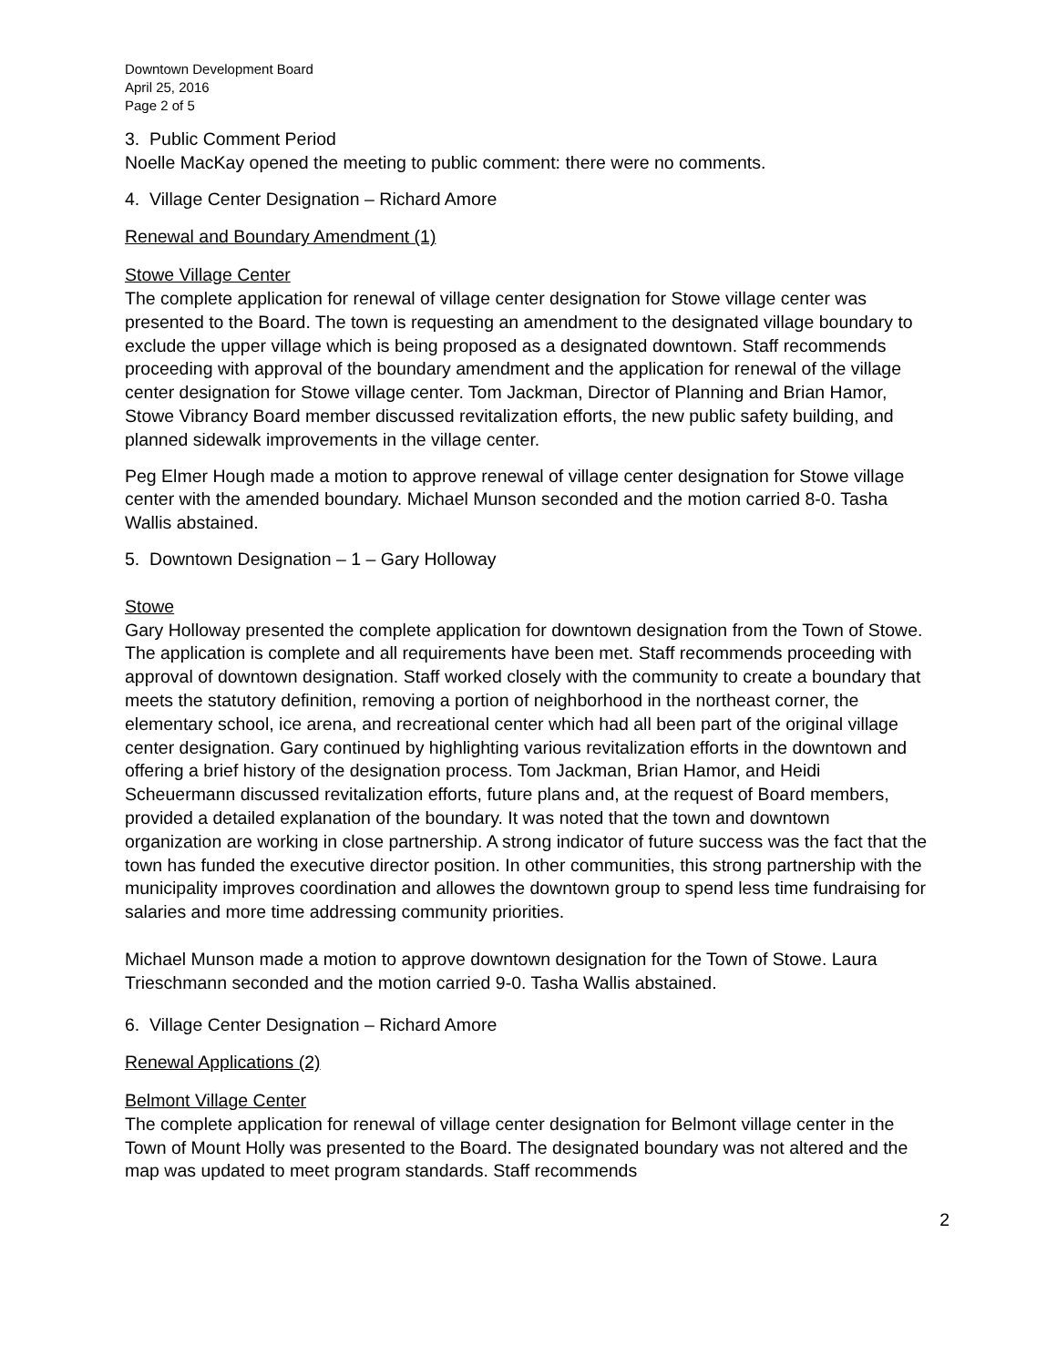Downtown Development Board
April 25, 2016
Page 2 of 5
3. Public Comment Period
Noelle MacKay opened the meeting to public comment: there were no comments.
4. Village Center Designation – Richard Amore
Renewal and Boundary Amendment (1)
Stowe Village Center
The complete application for renewal of village center designation for Stowe village center was presented to the Board. The town is requesting an amendment to the designated village boundary to exclude the upper village which is being proposed as a designated downtown. Staff recommends proceeding with approval of the boundary amendment and the application for renewal of the village center designation for Stowe village center. Tom Jackman, Director of Planning and Brian Hamor, Stowe Vibrancy Board member discussed revitalization efforts, the new public safety building, and planned sidewalk improvements in the village center.
Peg Elmer Hough made a motion to approve renewal of village center designation for Stowe village center with the amended boundary. Michael Munson seconded and the motion carried 8-0. Tasha Wallis abstained.
5. Downtown Designation – 1 – Gary Holloway
Stowe
Gary Holloway presented the complete application for downtown designation from the Town of Stowe. The application is complete and all requirements have been met. Staff recommends proceeding with approval of downtown designation. Staff worked closely with the community to create a boundary that meets the statutory definition, removing a portion of neighborhood in the northeast corner, the elementary school, ice arena, and recreational center which had all been part of the original village center designation. Gary continued by highlighting various revitalization efforts in the downtown and offering a brief history of the designation process. Tom Jackman, Brian Hamor, and Heidi Scheuermann discussed revitalization efforts, future plans and, at the request of Board members, provided a detailed explanation of the boundary. It was noted that the town and downtown organization are working in close partnership. A strong indicator of future success was the fact that the town has funded the executive director position. In other communities, this strong partnership with the municipality improves coordination and allowes the downtown group to spend less time fundraising for salaries and more time addressing community priorities.
Michael Munson made a motion to approve downtown designation for the Town of Stowe. Laura Trieschmann seconded and the motion carried 9-0. Tasha Wallis abstained.
6. Village Center Designation – Richard Amore
Renewal Applications (2)
Belmont Village Center
The complete application for renewal of village center designation for Belmont village center in the Town of Mount Holly was presented to the Board. The designated boundary was not altered and the map was updated to meet program standards. Staff recommends
2